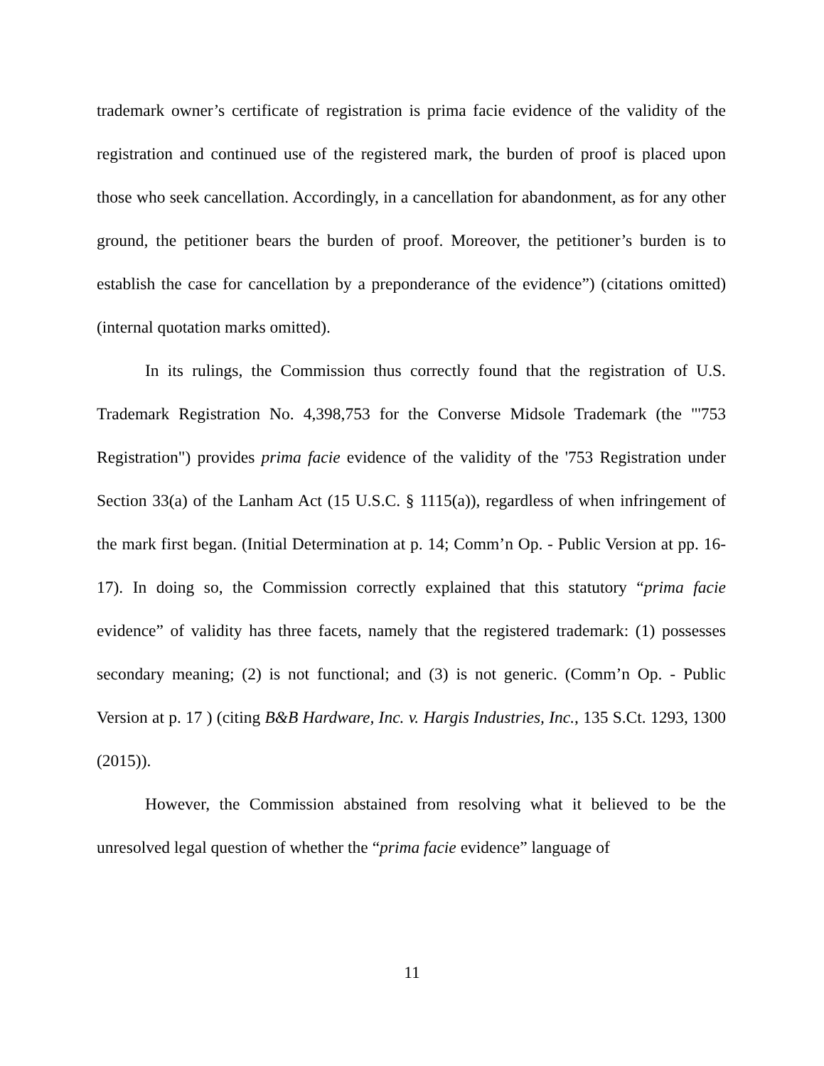trademark owner’s certificate of registration is prima facie evidence of the validity of the registration and continued use of the registered mark, the burden of proof is placed upon those who seek cancellation. Accordingly, in a cancellation for abandonment, as for any other ground, the petitioner bears the burden of proof. Moreover, the petitioner’s burden is to establish the case for cancellation by a preponderance of the evidence”) (citations omitted) (internal quotation marks omitted).
In its rulings, the Commission thus correctly found that the registration of U.S. Trademark Registration No. 4,398,753 for the Converse Midsole Trademark (the "'753 Registration") provides prima facie evidence of the validity of the '753 Registration under Section 33(a) of the Lanham Act (15 U.S.C. § 1115(a)), regardless of when infringement of the mark first began. (Initial Determination at p. 14; Comm’n Op. - Public Version at pp. 16-17). In doing so, the Commission correctly explained that this statutory “prima facie evidence” of validity has three facets, namely that the registered trademark: (1) possesses secondary meaning; (2) is not functional; and (3) is not generic. (Comm’n Op. - Public Version at p. 17 ) (citing B&B Hardware, Inc. v. Hargis Industries, Inc., 135 S.Ct. 1293, 1300 (2015)).
However, the Commission abstained from resolving what it believed to be the unresolved legal question of whether the “prima facie evidence” language of
11